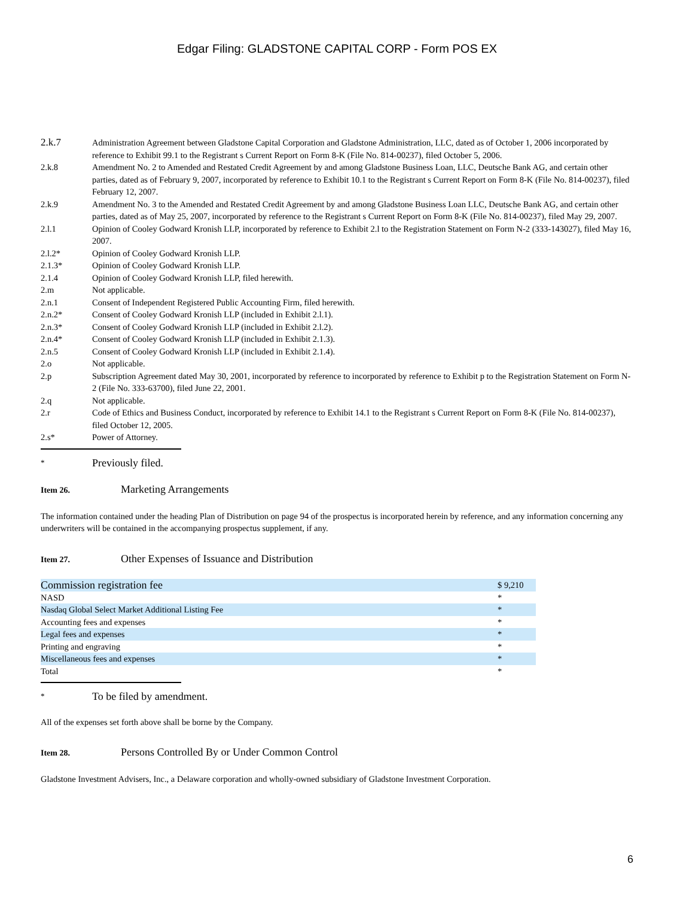Edgar Filing: GLADSTONE CAPITAL CORP - Form POS EX
| 2.k.7 | Administration Agreement between Gladstone Capital Corporation and Gladstone Administration, LLC, dated as of October 1, 2006 incorporated by reference to Exhibit 99.1 to the Registrant s Current Report on Form 8-K (File No. 814-00237), filed October 5, 2006. |
| 2.k.8 | Amendment No. 2 to Amended and Restated Credit Agreement by and among Gladstone Business Loan, LLC, Deutsche Bank AG, and certain other parties, dated as of February 9, 2007, incorporated by reference to Exhibit 10.1 to the Registrant s Current Report on Form 8-K (File No. 814-00237), filed February 12, 2007. |
| 2.k.9 | Amendment No. 3 to the Amended and Restated Credit Agreement by and among Gladstone Business Loan LLC, Deutsche Bank AG, and certain other parties, dated as of May 25, 2007, incorporated by reference to the Registrant s Current Report on Form 8-K (File No. 814-00237), filed May 29, 2007. |
| 2.l.1 | Opinion of Cooley Godward Kronish LLP, incorporated by reference to Exhibit 2.l to the Registration Statement on Form N-2 (333-143027), filed May 16, 2007. |
| 2.l.2* | Opinion of Cooley Godward Kronish LLP. |
| 2.1.3* | Opinion of Cooley Godward Kronish LLP. |
| 2.1.4 | Opinion of Cooley Godward Kronish LLP, filed herewith. |
| 2.m | Not applicable. |
| 2.n.1 | Consent of Independent Registered Public Accounting Firm, filed herewith. |
| 2.n.2* | Consent of Cooley Godward Kronish LLP (included in Exhibit 2.l.1). |
| 2.n.3* | Consent of Cooley Godward Kronish LLP (included in Exhibit 2.l.2). |
| 2.n.4* | Consent of Cooley Godward Kronish LLP (included in Exhibit 2.1.3). |
| 2.n.5 | Consent of Cooley Godward Kronish LLP (included in Exhibit 2.1.4). |
| 2.o | Not applicable. |
| 2.p | Subscription Agreement dated May 30, 2001, incorporated by reference to incorporated by reference to Exhibit p to the Registration Statement on Form N-2 (File No. 333-63700), filed June 22, 2001. |
| 2.q | Not applicable. |
| 2.r | Code of Ethics and Business Conduct, incorporated by reference to Exhibit 14.1 to the Registrant s Current Report on Form 8-K (File No. 814-00237), filed October 12, 2005. |
| 2.s* | Power of Attorney. |
* Previously filed.
Item 26. Marketing Arrangements
The information contained under the heading Plan of Distribution on page 94 of the prospectus is incorporated herein by reference, and any information concerning any underwriters will be contained in the accompanying prospectus supplement, if any.
Item 27. Other Expenses of Issuance and Distribution
| Commission registration fee | $ 9,210 |
| NASD | * |
| Nasdaq Global Select Market Additional Listing Fee | * |
| Accounting fees and expenses | * |
| Legal fees and expenses | * |
| Printing and engraving | * |
| Miscellaneous fees and expenses | * |
| Total | * |
* To be filed by amendment.
All of the expenses set forth above shall be borne by the Company.
Item 28. Persons Controlled By or Under Common Control
Gladstone Investment Advisers, Inc., a Delaware corporation and wholly-owned subsidiary of Gladstone Investment Corporation.
6